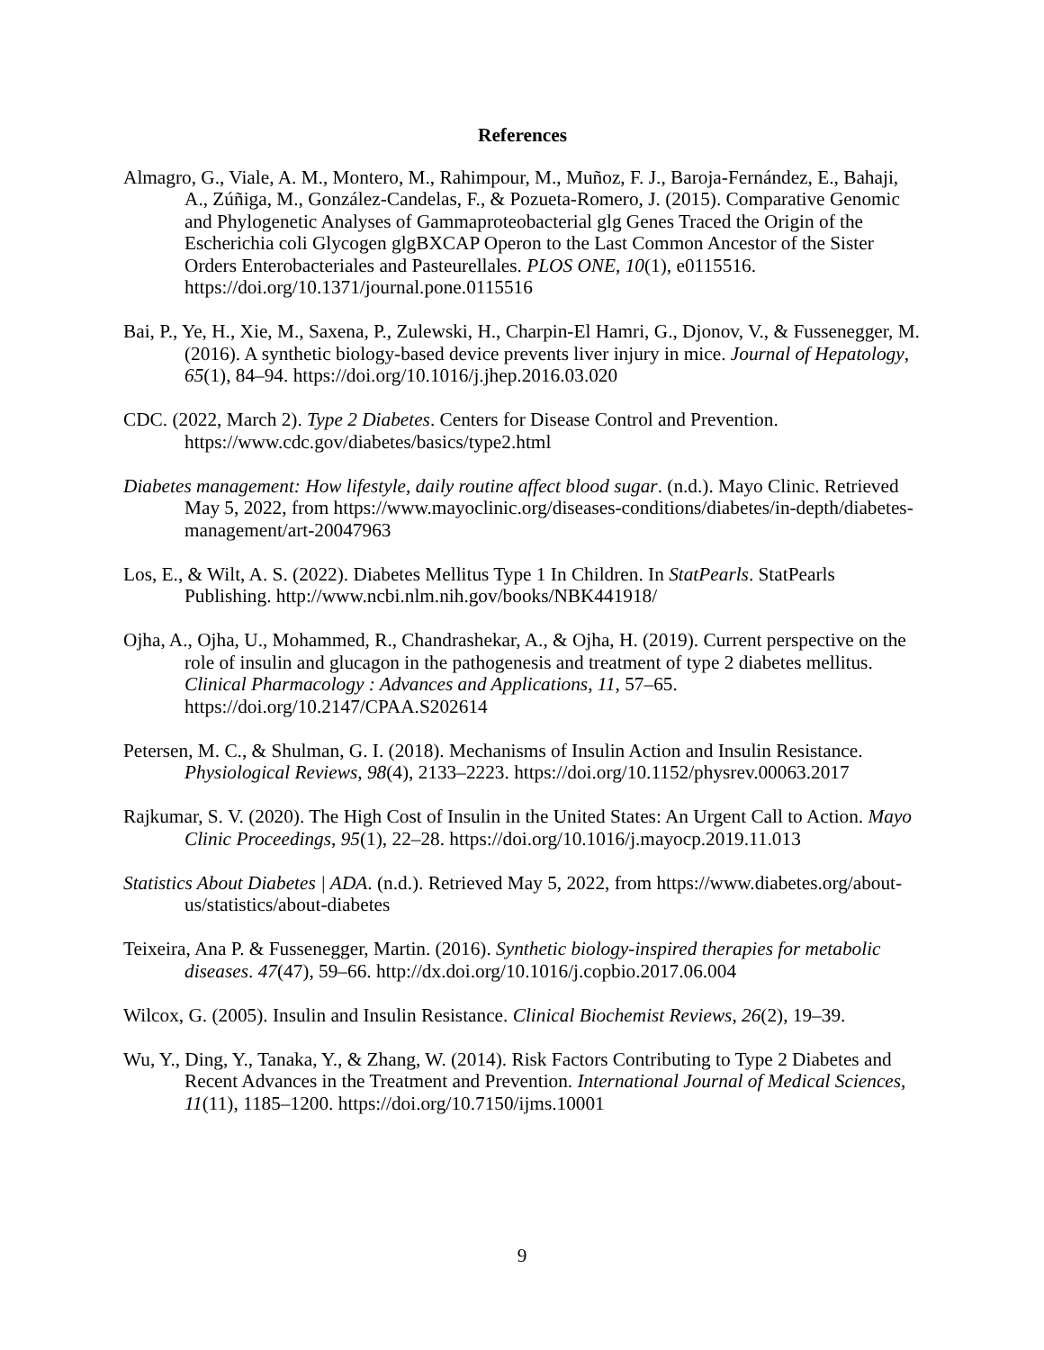References
Almagro, G., Viale, A. M., Montero, M., Rahimpour, M., Muñoz, F. J., Baroja-Fernández, E., Bahaji, A., Zúñiga, M., González-Candelas, F., & Pozueta-Romero, J. (2015). Comparative Genomic and Phylogenetic Analyses of Gammaproteobacterial glg Genes Traced the Origin of the Escherichia coli Glycogen glgBXCAP Operon to the Last Common Ancestor of the Sister Orders Enterobacteriales and Pasteurellales. PLOS ONE, 10(1), e0115516. https://doi.org/10.1371/journal.pone.0115516
Bai, P., Ye, H., Xie, M., Saxena, P., Zulewski, H., Charpin-El Hamri, G., Djonov, V., & Fussenegger, M. (2016). A synthetic biology-based device prevents liver injury in mice. Journal of Hepatology, 65(1), 84–94. https://doi.org/10.1016/j.jhep.2016.03.020
CDC. (2022, March 2). Type 2 Diabetes. Centers for Disease Control and Prevention. https://www.cdc.gov/diabetes/basics/type2.html
Diabetes management: How lifestyle, daily routine affect blood sugar. (n.d.). Mayo Clinic. Retrieved May 5, 2022, from https://www.mayoclinic.org/diseases-conditions/diabetes/in-depth/diabetes-management/art-20047963
Los, E., & Wilt, A. S. (2022). Diabetes Mellitus Type 1 In Children. In StatPearls. StatPearls Publishing. http://www.ncbi.nlm.nih.gov/books/NBK441918/
Ojha, A., Ojha, U., Mohammed, R., Chandrashekar, A., & Ojha, H. (2019). Current perspective on the role of insulin and glucagon in the pathogenesis and treatment of type 2 diabetes mellitus. Clinical Pharmacology : Advances and Applications, 11, 57–65. https://doi.org/10.2147/CPAA.S202614
Petersen, M. C., & Shulman, G. I. (2018). Mechanisms of Insulin Action and Insulin Resistance. Physiological Reviews, 98(4), 2133–2223. https://doi.org/10.1152/physrev.00063.2017
Rajkumar, S. V. (2020). The High Cost of Insulin in the United States: An Urgent Call to Action. Mayo Clinic Proceedings, 95(1), 22–28. https://doi.org/10.1016/j.mayocp.2019.11.013
Statistics About Diabetes | ADA. (n.d.). Retrieved May 5, 2022, from https://www.diabetes.org/about-us/statistics/about-diabetes
Teixeira, Ana P. & Fussenegger, Martin. (2016). Synthetic biology-inspired therapies for metabolic diseases. 47(47), 59–66. http://dx.doi.org/10.1016/j.copbio.2017.06.004
Wilcox, G. (2005). Insulin and Insulin Resistance. Clinical Biochemist Reviews, 26(2), 19–39.
Wu, Y., Ding, Y., Tanaka, Y., & Zhang, W. (2014). Risk Factors Contributing to Type 2 Diabetes and Recent Advances in the Treatment and Prevention. International Journal of Medical Sciences, 11(11), 1185–1200. https://doi.org/10.7150/ijms.10001
9